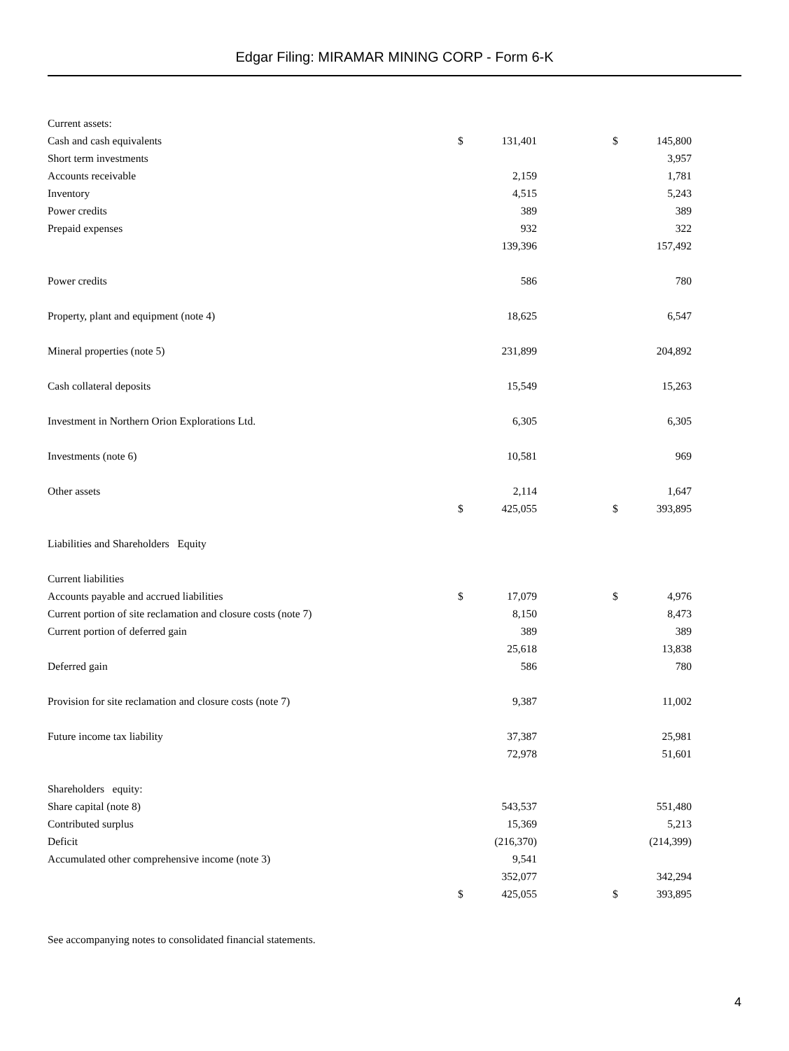Edgar Filing: MIRAMAR MINING CORP - Form 6-K
| Current assets: | | | | | |
| Cash and cash equivalents | $ | 131,401 | | $ | 145,800 |
| Short term investments | | | | | 3,957 |
| Accounts receivable | | 2,159 | | | 1,781 |
| Inventory | | 4,515 | | | 5,243 |
| Power credits | | 389 | | | 389 |
| Prepaid expenses | | 932 | | | 322 |
| | | 139,396 | | | 157,492 |
| Power credits | | 586 | | | 780 |
| Property, plant and equipment (note 4) | | 18,625 | | | 6,547 |
| Mineral properties (note 5) | | 231,899 | | | 204,892 |
| Cash collateral deposits | | 15,549 | | | 15,263 |
| Investment in Northern Orion Explorations Ltd. | | 6,305 | | | 6,305 |
| Investments (note 6) | | 10,581 | | | 969 |
| Other assets | | 2,114 | | | 1,647 |
| | $ | 425,055 | | $ | 393,895 |
| Liabilities and Shareholders Equity | | | | | |
| Current liabilities | | | | | |
| Accounts payable and accrued liabilities | $ | 17,079 | | $ | 4,976 |
| Current portion of site reclamation and closure costs (note 7) | | 8,150 | | | 8,473 |
| Current portion of deferred gain | | 389 | | | 389 |
| | | 25,618 | | | 13,838 |
| Deferred gain | | 586 | | | 780 |
| Provision for site reclamation and closure costs (note 7) | | 9,387 | | | 11,002 |
| Future income tax liability | | 37,387 | | | 25,981 |
| | | 72,978 | | | 51,601 |
| Shareholders equity: | | | | | |
| Share capital (note 8) | | 543,537 | | | 551,480 |
| Contributed surplus | | 15,369 | | | 5,213 |
| Deficit | | (216,370) | | | (214,399) |
| Accumulated other comprehensive income (note 3) | | 9,541 | | | |
| | | 352,077 | | | 342,294 |
| | $ | 425,055 | | $ | 393,895 |
See accompanying notes to consolidated financial statements.
4